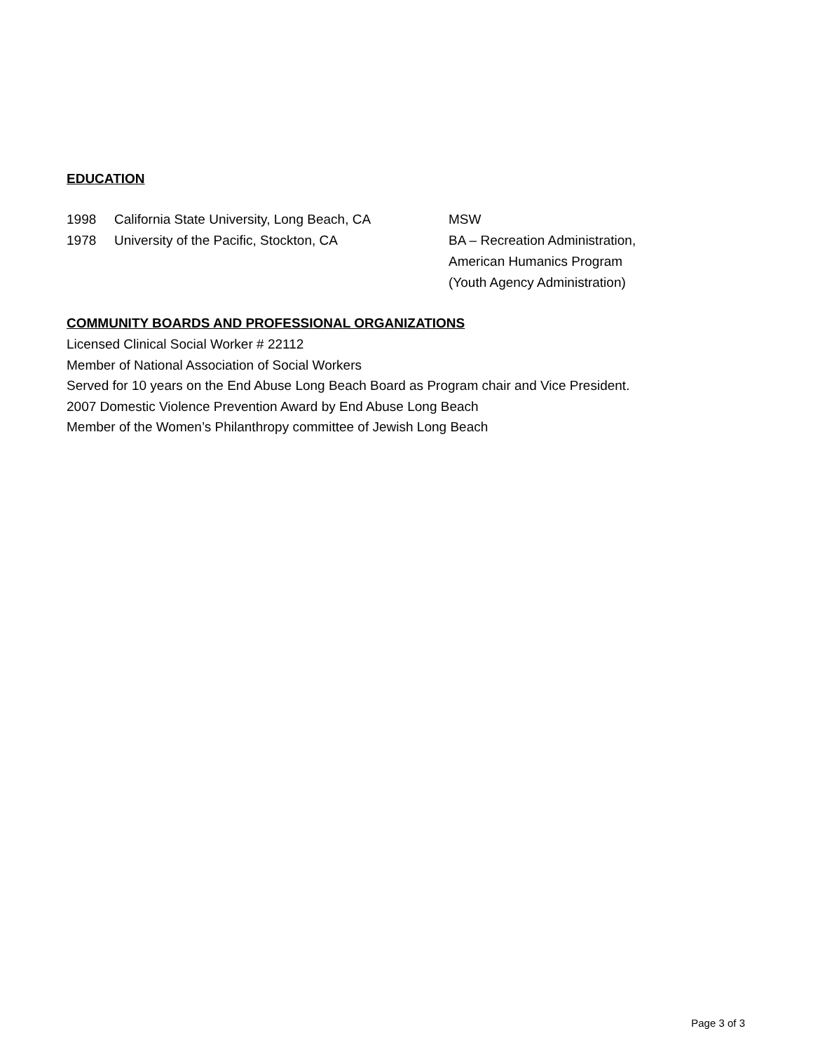EDUCATION
1998 California State University, Long Beach, CA
MSW
1978 University of the Pacific, Stockton, CA BA – Recreation Administration,
American Humanics Program
(Youth Agency Administration)
COMMUNITY BOARDS AND PROFESSIONAL ORGANIZATIONS
Licensed Clinical Social Worker # 22112
Member of National Association of Social Workers
Served for 10 years on the End Abuse Long Beach Board as Program chair and Vice President.
2007 Domestic Violence Prevention Award by End Abuse Long Beach
Member of the Women’s Philanthropy committee of Jewish Long Beach
Page 3 of 3